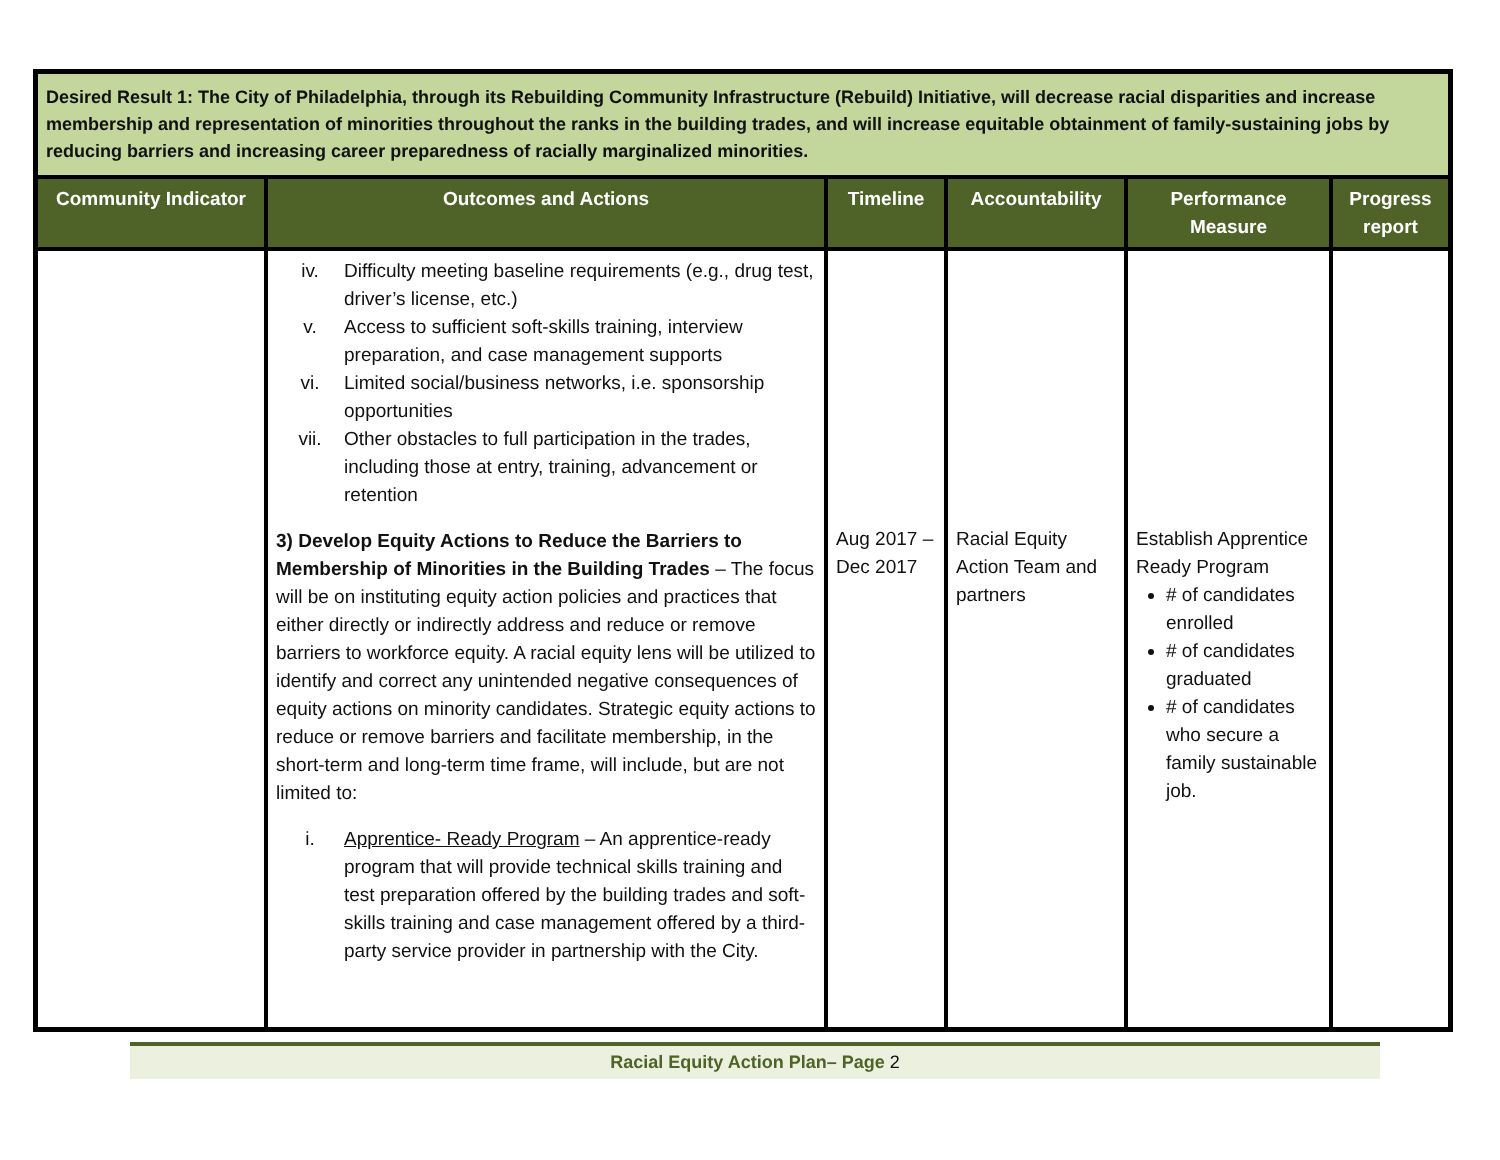| Desired Result 1: The City of Philadelphia, through its Rebuilding Community Infrastructure (Rebuild) Initiative, will decrease racial disparities and increase membership and representation of minorities throughout the ranks in the building trades, and will increase equitable obtainment of family-sustaining jobs by reducing barriers and increasing career preparedness of racially marginalized minorities. | | | | | |
| Community Indicator | Outcomes and Actions | Timeline | Accountability | Performance Measure | Progress report |
| | iv. Difficulty meeting baseline requirements (e.g., drug test, driver’s license, etc.) v. Access to sufficient soft-skills training, interview preparation, and case management supports vi. Limited social/business networks, i.e. sponsorship opportunities vii. Other obstacles to full participation in the trades, including those at entry, training, advancement or retention 3) Develop Equity Actions to Reduce the Barriers to Membership of Minorities in the Building Trades – The focus will be on instituting equity action policies and practices that either directly or indirectly address and reduce or remove barriers to workforce equity. A racial equity lens will be utilized to identify and correct any unintended negative consequences of equity actions on minority candidates. Strategic equity actions to reduce or remove barriers and facilitate membership, in the short-term and long-term time frame, will include, but are not limited to: i. Apprentice- Ready Program – An apprentice-ready program that will provide technical skills training and test preparation offered by the building trades and soft-skills training and case management offered by a third-party service provider in partnership with the City. | Aug 2017 – Dec 2017 | Racial Equity Action Team and partners | Establish Apprentice Ready Program # of candidates enrolled # of candidates graduated # of candidates who secure a family sustainable job. | |
Racial Equity Action Plan– Page 2